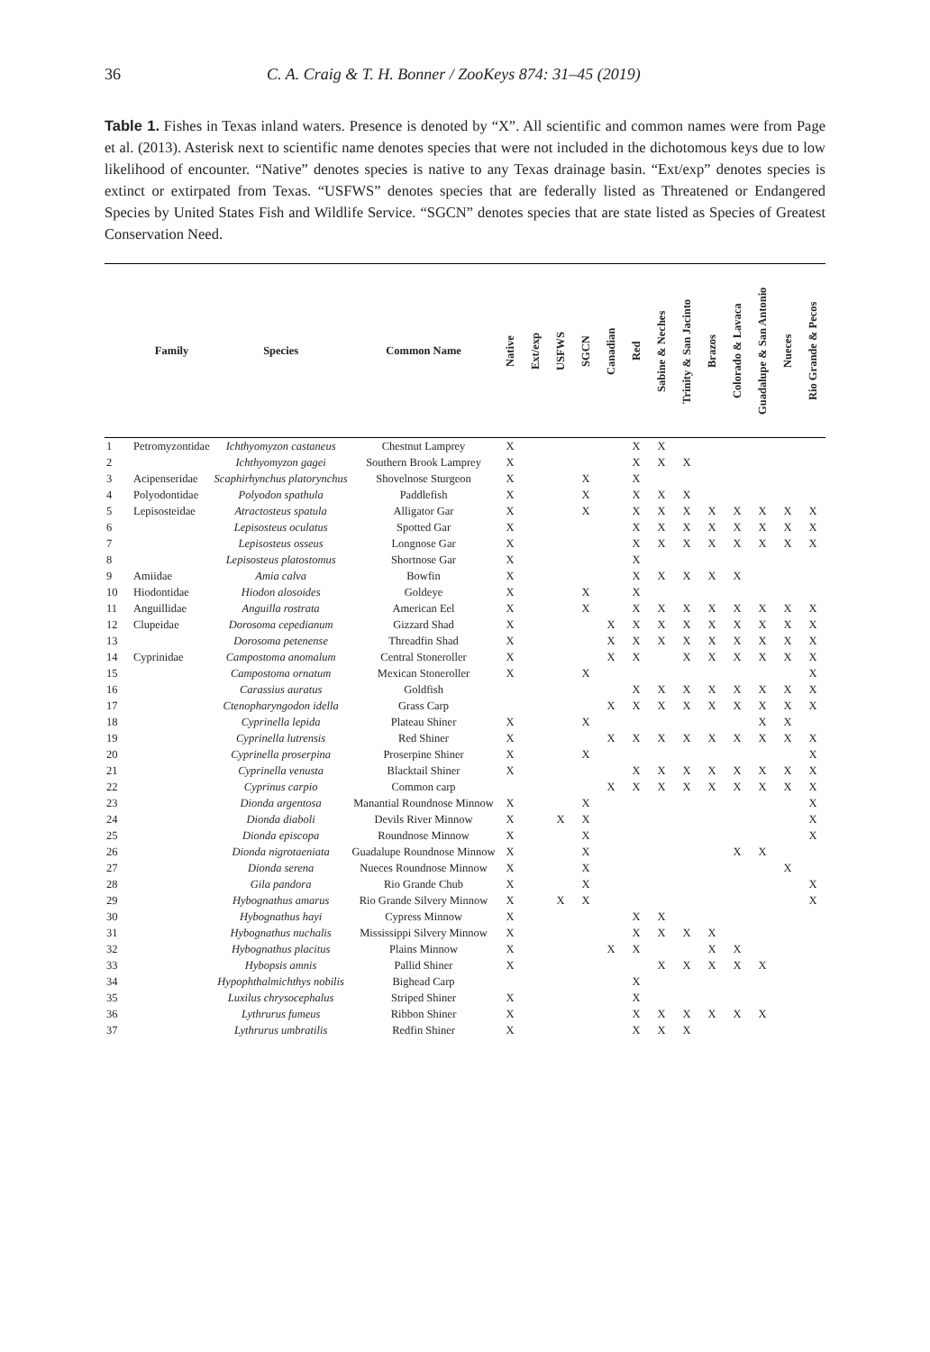36 C. A. Craig & T. H. Bonner / ZooKeys 874: 31–45 (2019)
Table 1. Fishes in Texas inland waters. Presence is denoted by “X”. All scientific and common names were from Page et al. (2013). Asterisk next to scientific name denotes species that were not included in the dichotomous keys due to low likelihood of encounter. “Native” denotes species is native to any Texas drainage basin. “Ext/exp” denotes species is extinct or extirpated from Texas. “USFWS” denotes species that are federally listed as Threatened or Endangered Species by United States Fish and Wildlife Service. “SGCN” denotes species that are state listed as Species of Greatest Conservation Need.
| | Family | Species | Common Name | Native | Ext/exp | USFWS | SGCN | Canadian | Red | Sabine & Neches | Trinity & San Jacinto | Brazos | Colorado & Lavaca | Guadalupe & San Antonio | Nueces | Rio Grande & Pecos |
| --- | --- | --- | --- | --- | --- | --- | --- | --- | --- | --- | --- | --- | --- | --- | --- | --- |
| 1 | Petromyzontidae | Ichthyomyzon castaneus | Chestnut Lamprey | X | | | | | X | X | | | | | | |
| 2 | | Ichthyomyzon gagei | Southern Brook Lamprey | X | | | | | X | X | X | | | | | |
| 3 | Acipenseridae | Scaphirhynchus platorynchus | Shovelnose Sturgeon | X | | | X | | X | | | | | | | |
| 4 | Polyodontidae | Polyodon spathula | Paddlefish | X | | | X | | X | X | X | | | | | |
| 5 | Lepisosteidae | Atractosteus spatula | Alligator Gar | X | | | X | | X | X | X | X | X | X | X | X |
| 6 | | Lepisosteus oculatus | Spotted Gar | X | | | | | X | X | X | X | X | X | X | X |
| 7 | | Lepisosteus osseus | Longnose Gar | X | | | | | X | X | X | X | X | X | X | X |
| 8 | | Lepisosteus platostomus | Shortnose Gar | X | | | | | X | | | | | | | |
| 9 | Amiidae | Amia calva | Bowfin | X | | | | | X | X | X | X | X | | | |
| 10 | Hiodontidae | Hiodon alosoides | Goldeye | X | | | X | | X | | | | | | | |
| 11 | Anguillidae | Anguilla rostrata | American Eel | X | | | X | | X | X | X | X | X | X | X | X |
| 12 | Clupeidae | Dorosoma cepedianum | Gizzard Shad | X | | | | X | X | X | X | X | X | X | X | X |
| 13 | | Dorosoma petenense | Threadfin Shad | X | | | | X | X | X | X | X | X | X | X | X |
| 14 | Cyprinidae | Campostoma anomalum | Central Stoneroller | X | | | | X | X | | X | X | X | X | X | X |
| 15 | | Campostoma ornatum | Mexican Stoneroller | X | | | X | | | | | | | | | X |
| 16 | | Carassius auratus | Goldfish | | | | | | X | X | X | X | X | X | X | X |
| 17 | | Ctenopharyngodon idella | Grass Carp | | | | | X | X | X | X | X | X | X | X | X |
| 18 | | Cyprinella lepida | Plateau Shiner | X | | | X | | | | | | | X | X | |
| 19 | | Cyprinella lutrensis | Red Shiner | X | | | | X | X | X | X | X | X | X | X | X |
| 20 | | Cyprinella proserpina | Proserpine Shiner | X | | | X | | | | | | | | | X |
| 21 | | Cyprinella venusta | Blacktail Shiner | X | | | | | X | X | X | X | X | X | X | X |
| 22 | | Cyprinus carpio | Common carp | | | | | X | X | X | X | X | X | X | X | X |
| 23 | | Dionda argentosa | Manantial Roundnose Minnow | X | | | X | | | | | | | | | X |
| 24 | | Dionda diaboli | Devils River Minnow | X | | X | X | | | | | | | | | X |
| 25 | | Dionda episcopa | Roundnose Minnow | X | | | X | | | | | | | | | X |
| 26 | | Dionda nigrotaeniata | Guadalupe Roundnose Minnow | X | | | X | | | | | | X | X | | |
| 27 | | Dionda serena | Nueces Roundnose Minnow | X | | | X | | | | | | | | X | |
| 28 | | Gila pandora | Rio Grande Chub | X | | | X | | | | | | | | | X |
| 29 | | Hybognathus amarus | Rio Grande Silvery Minnow | X | | X | X | | | | | | | | | X |
| 30 | | Hybognathus hayi | Cypress Minnow | X | | | | | X | X | | | | | | |
| 31 | | Hybognathus nuchalis | Mississippi Silvery Minnow | X | | | | | X | X | X | X | | | | |
| 32 | | Hybognathus placitus | Plains Minnow | X | | | | X | X | | | X | X | | | |
| 33 | | Hybopsis amnis | Pallid Shiner | X | | | | | | X | X | X | X | X | | |
| 34 | | Hypophthalmichthys nobilis | Bighead Carp | | | | | | X | | | | | | | |
| 35 | | Luxilus chrysocephalus | Striped Shiner | X | | | | | X | | | | | | | |
| 36 | | Lythrurus fumeus | Ribbon Shiner | X | | | | | X | X | X | X | X | X | | |
| 37 | | Lythrurus umbratilis | Redfin Shiner | X | | | | | X | X | X | | | | | |